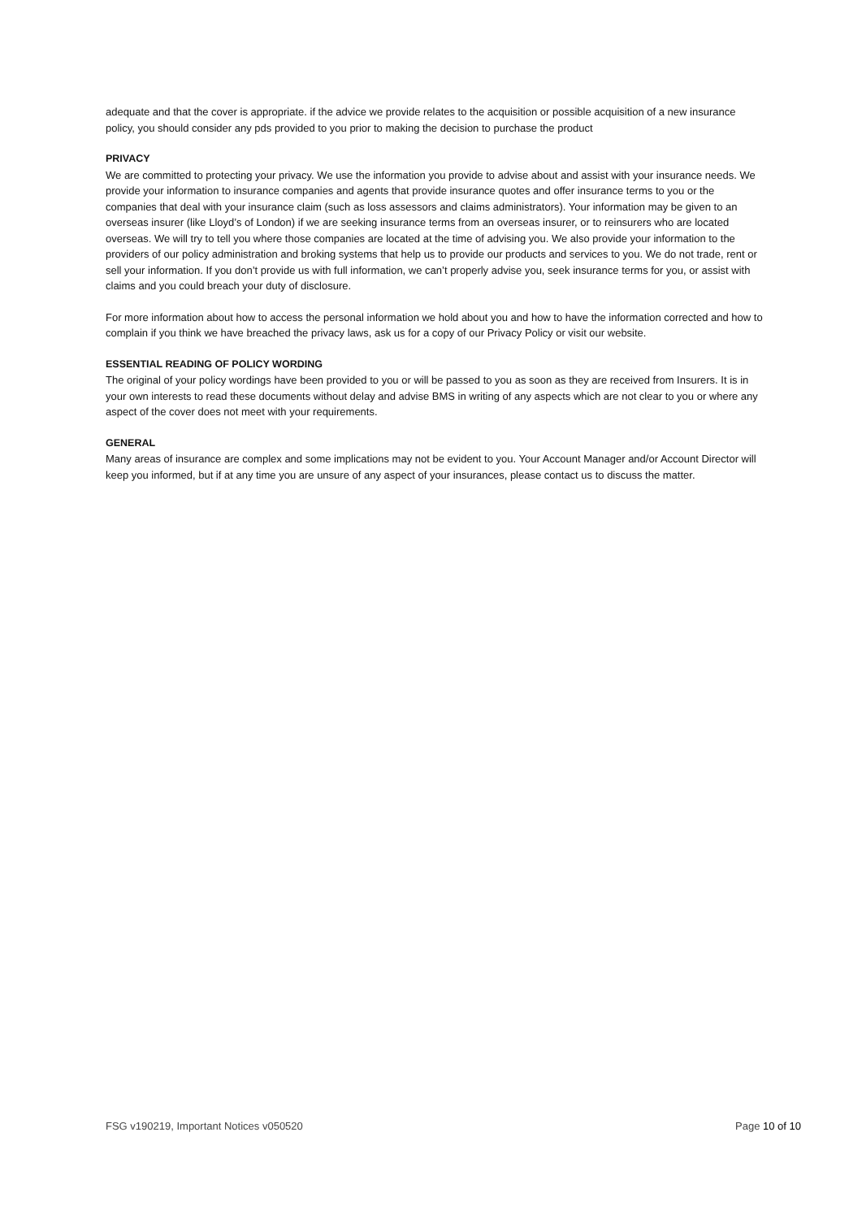adequate and that the cover is appropriate. if the advice we provide relates to the acquisition or possible acquisition of a new insurance policy, you should consider any pds provided to you prior to making the decision to purchase the product
PRIVACY
We are committed to protecting your privacy. We use the information you provide to advise about and assist with your insurance needs. We provide your information to insurance companies and agents that provide insurance quotes and offer insurance terms to you or the companies that deal with your insurance claim (such as loss assessors and claims administrators). Your information may be given to an overseas insurer (like Lloyd’s of London) if we are seeking insurance terms from an overseas insurer, or to reinsurers who are located overseas. We will try to tell you where those companies are located at the time of advising you. We also provide your information to the providers of our policy administration and broking systems that help us to provide our products and services to you. We do not trade, rent or sell your information. If you don’t provide us with full information, we can’t properly advise you, seek insurance terms for you, or assist with claims and you could breach your duty of disclosure.
For more information about how to access the personal information we hold about you and how to have the information corrected and how to complain if you think we have breached the privacy laws, ask us for a copy of our Privacy Policy or visit our website.
ESSENTIAL READING OF POLICY WORDING
The original of your policy wordings have been provided to you or will be passed to you as soon as they are received from Insurers. It is in your own interests to read these documents without delay and advise BMS in writing of any aspects which are not clear to you or where any aspect of the cover does not meet with your requirements.
GENERAL
Many areas of insurance are complex and some implications may not be evident to you. Your Account Manager and/or Account Director will keep you informed, but if at any time you are unsure of any aspect of your insurances, please contact us to discuss the matter.
FSG v190219, Important Notices v050520 Page 10 of 10